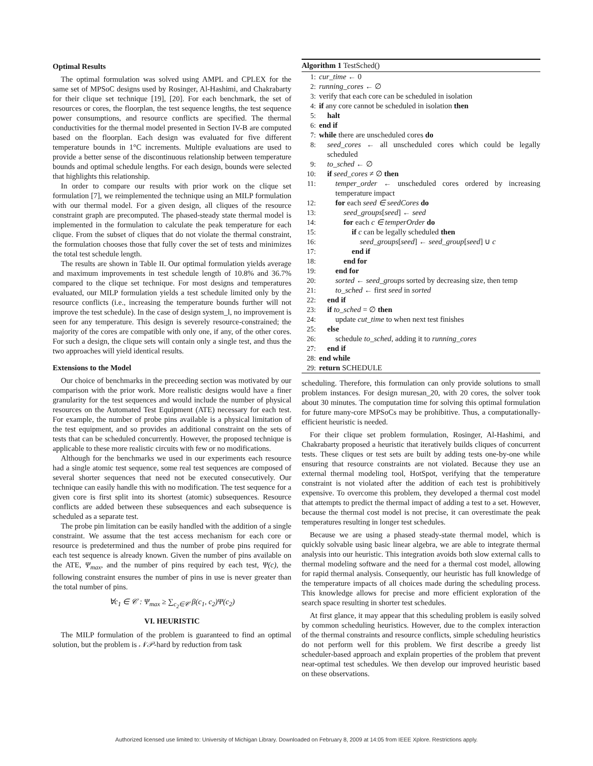Optimal Results
The optimal formulation was solved using AMPL and CPLEX for the same set of MPSoC designs used by Rosinger, Al-Hashimi, and Chakrabarty for their clique set technique [19], [20]. For each benchmark, the set of resources or cores, the floorplan, the test sequence lengths, the test sequence power consumptions, and resource conflicts are specified. The thermal conductivities for the thermal model presented in Section IV-B are computed based on the floorplan. Each design was evaluated for five different temperature bounds in 1°C increments. Multiple evaluations are used to provide a better sense of the discontinuous relationship between temperature bounds and optimal schedule lengths. For each design, bounds were selected that highlights this relationship.
In order to compare our results with prior work on the clique set formulation [7], we reimplemented the technique using an MILP formulation with our thermal model. For a given design, all cliques of the resource constraint graph are precomputed. The phased-steady state thermal model is implemented in the formulation to calculate the peak temperature for each clique. From the subset of cliques that do not violate the thermal constraint, the formulation chooses those that fully cover the set of tests and minimizes the total test schedule length.
The results are shown in Table II. Our optimal formulation yields average and maximum improvements in test schedule length of 10.8% and 36.7% compared to the clique set technique. For most designs and temperatures evaluated, our MILP formulation yields a test schedule limited only by the resource conflicts (i.e., increasing the temperature bounds further will not improve the test schedule). In the case of design system_l, no improvement is seen for any temperature. This design is severely resource-constrained; the majority of the cores are compatible with only one, if any, of the other cores. For such a design, the clique sets will contain only a single test, and thus the two approaches will yield identical results.
Extensions to the Model
Our choice of benchmarks in the preceeding section was motivated by our comparison with the prior work. More realistic designs would have a finer granularity for the test sequences and would include the number of physical resources on the Automated Test Equipment (ATE) necessary for each test. For example, the number of probe pins available is a physical limitation of the test equipment, and so provides an additional constraint on the sets of tests that can be scheduled concurrently. However, the proposed technique is applicable to these more realistic circuits with few or no modifications.
Although for the benchmarks we used in our experiments each resource had a single atomic test sequence, some real test sequences are composed of several shorter sequences that need not be executed consecutively. Our technique can easily handle this with no modification. The test sequence for a given core is first split into its shortest (atomic) subsequences. Resource conflicts are added between these subsequences and each subsequence is scheduled as a separate test.
The probe pin limitation can be easily handled with the addition of a single constraint. We assume that the test access mechanism for each core or resource is predetermined and thus the number of probe pins required for each test sequence is already known. Given the number of pins available on the ATE, Ψ<sub>max</sub>, and the number of pins required by each test, Ψ(c), the following constraint ensures the number of pins in use is never greater than the total number of pins.
∀c<sub>1</sub> ∈ 𝒞 : Ψ<sub>max</sub> ≥ ∑<sub>c<sub>2</sub>∈𝒞</sub> β(c<sub>1</sub>, c<sub>2</sub>)Ψ(c<sub>2</sub>)
VI. HEURISTIC
The MILP formulation of the problem is guaranteed to find an optimal solution, but the problem is 𝒩𝒫-hard by reduction from task
Algorithm 1 TestSched()
1: cur_time ← 0
2: running_cores ← ∅
3: verify that each core can be scheduled in isolation
4: if any core cannot be scheduled in isolation then
5: halt
6: end if
7: while there are unscheduled cores do
8: seed_cores ← all unscheduled cores which could be legally scheduled
9: to_sched ← ∅
10: if seed_cores ≠ ∅ then
11: temper_order ← unscheduled cores ordered by increasing temperature impact
12: for each seed ∈ seedCores do
13: seed_groups[seed] ← seed
14: for each c ∈ temperOrder do
15: if c can be legally scheduled then
16: seed_groups[seed] ← seed_group[seed] ∪ c
17: end if
18: end for
19: end for
20: sorted ← seed_groups sorted by decreasing size, then temp
21: to_sched ← first seed in sorted
22: end if
23: if to_sched = ∅ then
24: update cut_time to when next test finishes
25: else
26: schedule to_sched, adding it to running_cores
27: end if
28: end while
29: return SCHEDULE
scheduling. Therefore, this formulation can only provide solutions to small problem instances. For design muresan_20, with 20 cores, the solver took about 30 minutes. The computation time for solving this optimal formulation for future many-core MPSoCs may be prohibitive. Thus, a computationally-efficient heuristic is needed.
For their clique set problem formulation, Rosinger, Al-Hashimi, and Chakrabarty proposed a heuristic that iteratively builds cliques of concurrent tests. These cliques or test sets are built by adding tests one-by-one while ensuring that resource constraints are not violated. Because they use an external thermal modeling tool, HotSpot, verifying that the temperature constraint is not violated after the addition of each test is prohibitively expensive. To overcome this problem, they developed a thermal cost model that attempts to predict the thermal impact of adding a test to a set. However, because the thermal cost model is not precise, it can overestimate the peak temperatures resulting in longer test schedules.
Because we are using a phased steady-state thermal model, which is quickly solvable using basic linear algebra, we are able to integrate thermal analysis into our heuristic. This integration avoids both slow external calls to thermal modeling software and the need for a thermal cost model, allowing for rapid thermal analysis. Consequently, our heuristic has full knowledge of the temperature impacts of all choices made during the scheduling process. This knowledge allows for precise and more efficient exploration of the search space resulting in shorter test schedules.
At first glance, it may appear that this scheduling problem is easily solved by common scheduling heuristics. However, due to the complex interaction of the thermal constraints and resource conflicts, simple scheduling heuristics do not perform well for this problem. We first describe a greedy list scheduler-based approach and explain properties of the problem that prevent near-optimal test schedules. We then develop our improved heuristic based on these observations.
Authorized licensed use limited to: University of Michigan Library. Downloaded on February 8, 2009 at 14:05 from IEEE Xplore. Restrictions apply.